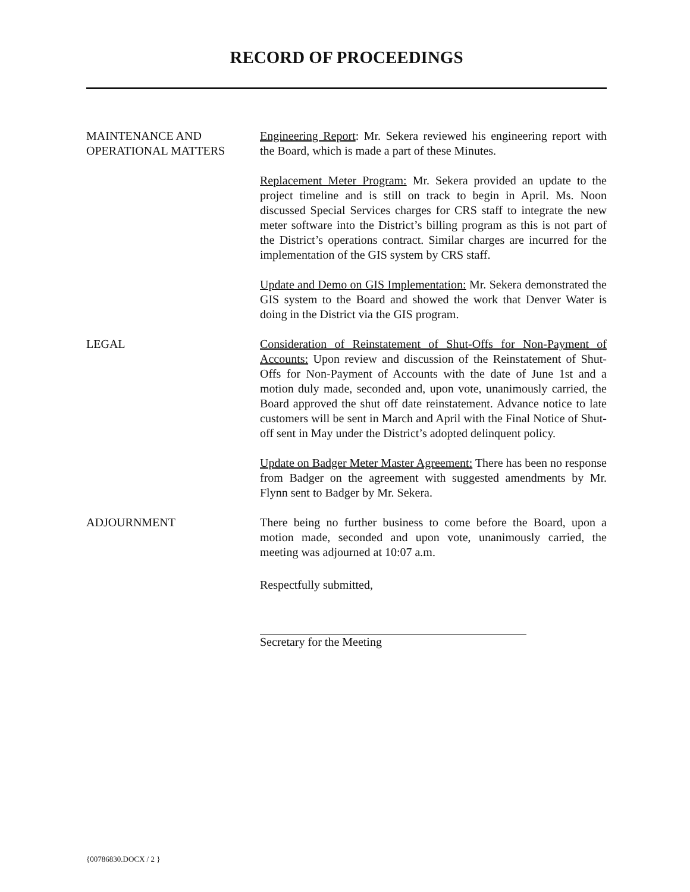RECORD OF PROCEEDINGS
MAINTENANCE AND
OPERATIONAL MATTERS
Engineering Report: Mr. Sekera reviewed his engineering report with the Board, which is made a part of these Minutes.
Replacement Meter Program: Mr. Sekera provided an update to the project timeline and is still on track to begin in April. Ms. Noon discussed Special Services charges for CRS staff to integrate the new meter software into the District’s billing program as this is not part of the District’s operations contract. Similar charges are incurred for the implementation of the GIS system by CRS staff.
Update and Demo on GIS Implementation: Mr. Sekera demonstrated the GIS system to the Board and showed the work that Denver Water is doing in the District via the GIS program.
LEGAL Consideration of Reinstatement of Shut-Offs for Non-Payment of Accounts: Upon review and discussion of the Reinstatement of Shut-Offs for Non-Payment of Accounts with the date of June 1st and a motion duly made, seconded and, upon vote, unanimously carried, the Board approved the shut off date reinstatement. Advance notice to late customers will be sent in March and April with the Final Notice of Shut-off sent in May under the District’s adopted delinquent policy.
Update on Badger Meter Master Agreement: There has been no response from Badger on the agreement with suggested amendments by Mr. Flynn sent to Badger by Mr. Sekera.
ADJOURNMENT There being no further business to come before the Board, upon a motion made, seconded and upon vote, unanimously carried, the meeting was adjourned at 10:07 a.m.
Respectfully submitted,
Secretary for the Meeting
{00786830.DOCX / 2 }